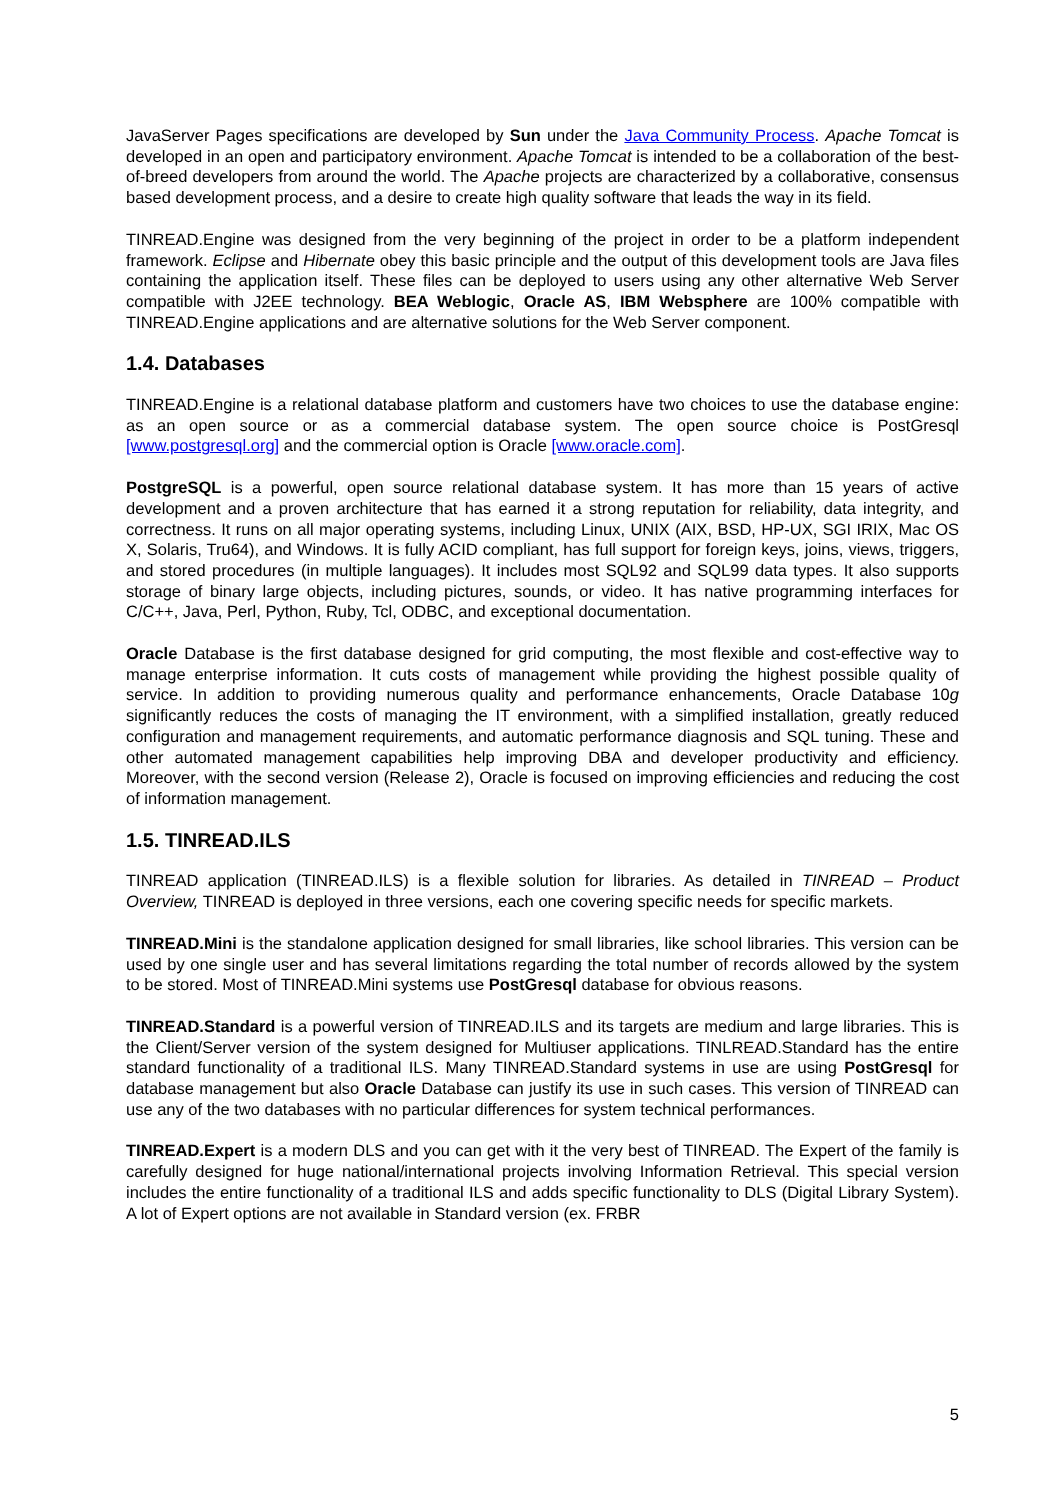JavaServer Pages specifications are developed by Sun under the Java Community Process. Apache Tomcat is developed in an open and participatory environment. Apache Tomcat is intended to be a collaboration of the best-of-breed developers from around the world. The Apache projects are characterized by a collaborative, consensus based development process, and a desire to create high quality software that leads the way in its field.
TINREAD.Engine was designed from the very beginning of the project in order to be a platform independent framework. Eclipse and Hibernate obey this basic principle and the output of this development tools are Java files containing the application itself. These files can be deployed to users using any other alternative Web Server compatible with J2EE technology. BEA Weblogic, Oracle AS, IBM Websphere are 100% compatible with TINREAD.Engine applications and are alternative solutions for the Web Server component.
1.4. Databases
TINREAD.Engine is a relational database platform and customers have two choices to use the database engine: as an open source or as a commercial database system. The open source choice is PostGresql [www.postgresql.org] and the commercial option is Oracle [www.oracle.com].
PostgreSQL is a powerful, open source relational database system. It has more than 15 years of active development and a proven architecture that has earned it a strong reputation for reliability, data integrity, and correctness. It runs on all major operating systems, including Linux, UNIX (AIX, BSD, HP-UX, SGI IRIX, Mac OS X, Solaris, Tru64), and Windows. It is fully ACID compliant, has full support for foreign keys, joins, views, triggers, and stored procedures (in multiple languages). It includes most SQL92 and SQL99 data types. It also supports storage of binary large objects, including pictures, sounds, or video. It has native programming interfaces for C/C++, Java, Perl, Python, Ruby, Tcl, ODBC, and exceptional documentation.
Oracle Database is the first database designed for grid computing, the most flexible and cost-effective way to manage enterprise information. It cuts costs of management while providing the highest possible quality of service. In addition to providing numerous quality and performance enhancements, Oracle Database 10g significantly reduces the costs of managing the IT environment, with a simplified installation, greatly reduced configuration and management requirements, and automatic performance diagnosis and SQL tuning. These and other automated management capabilities help improving DBA and developer productivity and efficiency. Moreover, with the second version (Release 2), Oracle is focused on improving efficiencies and reducing the cost of information management.
1.5. TINREAD.ILS
TINREAD application (TINREAD.ILS) is a flexible solution for libraries. As detailed in TINREAD – Product Overview, TINREAD is deployed in three versions, each one covering specific needs for specific markets.
TINREAD.Mini is the standalone application designed for small libraries, like school libraries. This version can be used by one single user and has several limitations regarding the total number of records allowed by the system to be stored. Most of TINREAD.Mini systems use PostGresql database for obvious reasons.
TINREAD.Standard is a powerful version of TINREAD.ILS and its targets are medium and large libraries. This is the Client/Server version of the system designed for Multiuser applications. TINLREAD.Standard has the entire standard functionality of a traditional ILS. Many TINREAD.Standard systems in use are using PostGresql for database management but also Oracle Database can justify its use in such cases. This version of TINREAD can use any of the two databases with no particular differences for system technical performances.
TINREAD.Expert is a modern DLS and you can get with it the very best of TINREAD. The Expert of the family is carefully designed for huge national/international projects involving Information Retrieval. This special version includes the entire functionality of a traditional ILS and adds specific functionality to DLS (Digital Library System). A lot of Expert options are not available in Standard version (ex. FRBR
5